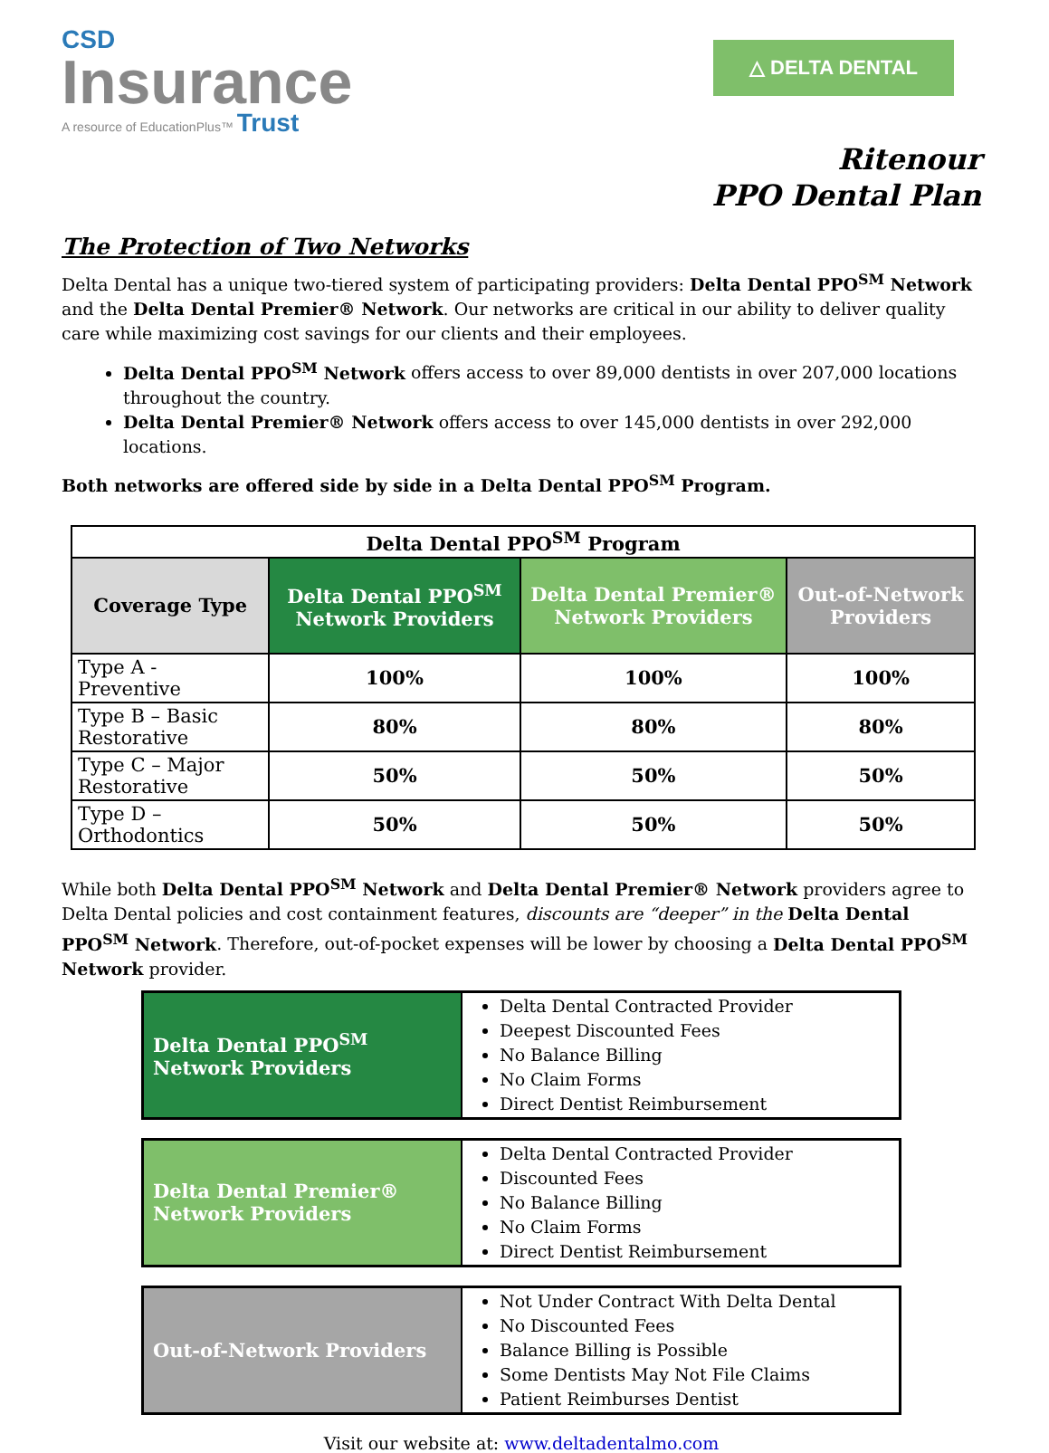CSD
Insurance
A resource of EducationPlus™ Trust
△ DELTA DENTAL
Ritenour
PPO Dental Plan
The Protection of Two Networks
Delta Dental has a unique two-tiered system of participating providers: Delta Dental PPO<sup>SM</sup> Network and the Delta Dental Premier® Network. Our networks are critical in our ability to deliver quality care while maximizing cost savings for our clients and their employees.
Delta Dental PPO<sup>SM</sup> Network offers access to over 89,000 dentists in over 207,000 locations throughout the country.
Delta Dental Premier® Network offers access to over 145,000 dentists in over 292,000 locations.
Both networks are offered side by side in a Delta Dental PPO<sup>SM</sup> Program.
| Delta Dental PPO<sup>SM</sup> Program | | | |
| --- | --- | --- | --- |
| Coverage Type | Delta Dental PPO<sup>SM</sup> Network Providers | Delta Dental Premier® Network Providers | Out-of-Network Providers |
| Type A - Preventive | 100% | 100% | 100% |
| Type B – Basic Restorative | 80% | 80% | 80% |
| Type C – Major Restorative | 50% | 50% | 50% |
| Type D – Orthodontics | 50% | 50% | 50% |
While both Delta Dental PPO<sup>SM</sup> Network and Delta Dental Premier® Network providers agree to Delta Dental policies and cost containment features, discounts are “deeper” in the Delta Dental PPO<sup>SM</sup> Network. Therefore, out-of-pocket expenses will be lower by choosing a Delta Dental PPO<sup>SM</sup> Network provider.
| Delta Dental PPO<sup>SM</sup> Network Providers | Delta Dental Contracted Provider Deepest Discounted Fees No Balance Billing No Claim Forms Direct Dentist Reimbursement |
| Delta Dental Premier® Network Providers | Delta Dental Contracted Provider Discounted Fees No Balance Billing No Claim Forms Direct Dentist Reimbursement |
| Out-of-Network Providers | Not Under Contract With Delta Dental No Discounted Fees Balance Billing is Possible Some Dentists May Not File Claims Patient Reimburses Dentist |
Visit our website at: www.deltadentalmo.com